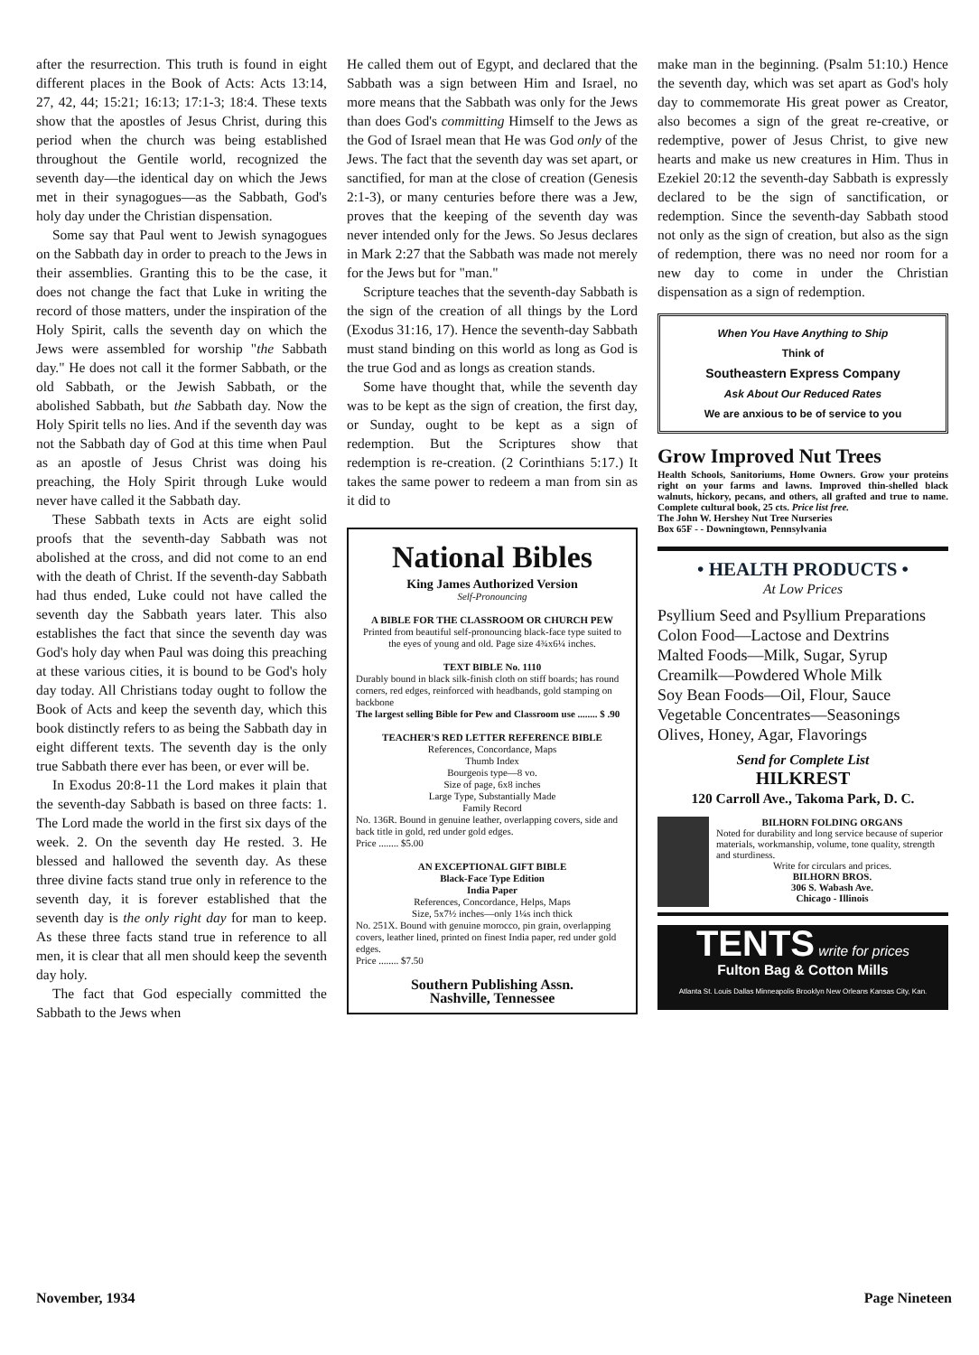after the resurrection. This truth is found in eight different places in the Book of Acts: Acts 13:14, 27, 42, 44; 15:21; 16:13; 17:1-3; 18:4. These texts show that the apostles of Jesus Christ, during this period when the church was being established throughout the Gentile world, recognized the seventh day—the identical day on which the Jews met in their synagogues—as the Sabbath, God's holy day under the Christian dispensation.
Some say that Paul went to Jewish synagogues on the Sabbath day in order to preach to the Jews in their assemblies. Granting this to be the case, it does not change the fact that Luke in writing the record of those matters, under the inspiration of the Holy Spirit, calls the seventh day on which the Jews were assembled for worship "the Sabbath day." He does not call it the former Sabbath, or the old Sabbath, or the Jewish Sabbath, or the abolished Sabbath, but the Sabbath day. Now the Holy Spirit tells no lies. And if the seventh day was not the Sabbath day of God at this time when Paul as an apostle of Jesus Christ was doing his preaching, the Holy Spirit through Luke would never have called it the Sabbath day.
These Sabbath texts in Acts are eight solid proofs that the seventh-day Sabbath was not abolished at the cross, and did not come to an end with the death of Christ. If the seventh-day Sabbath had thus ended, Luke could not have called the seventh day the Sabbath years later. This also establishes the fact that since the seventh day was God's holy day when Paul was doing this preaching at these various cities, it is bound to be God's holy day today. All Christians today ought to follow the Book of Acts and keep the seventh day, which this book distinctly refers to as being the Sabbath day in eight different texts. The seventh day is the only true Sabbath there ever has been, or ever will be.
In Exodus 20:8-11 the Lord makes it plain that the seventh-day Sabbath is based on three facts: 1. The Lord made the world in the first six days of the week. 2. On the seventh day He rested. 3. He blessed and hallowed the seventh day. As these three divine facts stand true only in reference to the seventh day, it is forever established that the seventh day is the only right day for man to keep. As these three facts stand true in reference to all men, it is clear that all men should keep the seventh day holy.
The fact that God especially committed the Sabbath to the Jews when
He called them out of Egypt, and declared that the Sabbath was a sign between Him and Israel, no more means that the Sabbath was only for the Jews than does God's committing Himself to the Jews as the God of Israel mean that He was God only of the Jews. The fact that the seventh day was set apart, or sanctified, for man at the close of creation (Genesis 2:1-3), or many centuries before there was a Jew, proves that the keeping of the seventh day was never intended only for the Jews. So Jesus declares in Mark 2:27 that the Sabbath was made not merely for the Jews but for "man."
Scripture teaches that the seventh-day Sabbath is the sign of the creation of all things by the Lord (Exodus 31:16, 17). Hence the seventh-day Sabbath must stand binding on this world as long as God is the true God and as longs as creation stands.
Some have thought that, while the seventh day was to be kept as the sign of creation, the first day, or Sunday, ought to be kept as a sign of redemption. But the Scriptures show that redemption is re-creation. (2 Corinthians 5:17.) It takes the same power to redeem a man from sin as it did to
National Bibles
King James Authorized Version
Self-Pronouncing
A BIBLE FOR THE CLASSROOM OR CHURCH PEW
Printed from beautiful self-pronouncing black-face type suited to the eyes of young and old. Page size 4¾x6¼ inches.
TEXT BIBLE No. 1110
Durably bound in black silk-finish cloth on stiff boards; has round corners, red edges, reinforced with headbands, gold stamping on backbone
The largest selling Bible for Pew and Classroom use ........ $ .90
TEACHER'S RED LETTER REFERENCE BIBLE
References, Concordance, Maps
Thumb Index
Bourgeois type—8 vo.
Size of page, 6x8 inches
Large Type, Substantially Made
Family Record
No. 136R. Bound in genuine leather, overlapping covers, side and back title in gold, red under gold edges.
Price ........ $5.00
AN EXCEPTIONAL GIFT BIBLE
Black-Face Type Edition
India Paper
References, Concordance, Helps, Maps
Size, 5x7½ inches—only 1¼s inch thick
No. 251X. Bound with genuine morocco, pin grain, overlapping covers, leather lined, printed on finest India paper, red under gold edges.
Price ........ $7.50
Southern Publishing Assn.
Nashville, Tennessee
make man in the beginning. (Psalm 51:10.) Hence the seventh day, which was set apart as God's holy day to commemorate His great power as Creator, also becomes a sign of the great re-creative, or redemptive, power of Jesus Christ, to give new hearts and make us new creatures in Him. Thus in Ezekiel 20:12 the seventh-day Sabbath is expressly declared to be the sign of sanctification, or redemption. Since the seventh-day Sabbath stood not only as the sign of creation, but also as the sign of redemption, there was no need nor room for a new day to come in under the Christian dispensation as a sign of redemption.
When You Have Anything to Ship
Think of
Southeastern Express Company
Ask About Our Reduced Rates
We are anxious to be of service to you
Grow Improved Nut Trees
Health Schools, Sanitoriums, Home Owners. Grow your proteins right on your farms and lawns. Improved thin-shelled black walnuts, hickory, pecans, and others, all grafted and true to name. Complete cultural book, 25 cts. Price list free.
The John W. Hershey Nut Tree Nurseries
Box 65F - - Downingtown, Pennsylvania
• HEALTH PRODUCTS •
At Low Prices
Psyllium Seed and Psyllium Preparations
Colon Food—Lactose and Dextrins
Malted Foods—Milk, Sugar, Syrup
Creamilk—Powdered Whole Milk
Soy Bean Foods—Oil, Flour, Sauce
Vegetable Concentrates—Seasonings
Olives, Honey, Agar, Flavorings
Send for Complete List
HILKREST
120 Carroll Ave., Takoma Park, D. C.
BILHORN FOLDING ORGANS
Noted for durability and long service because of superior materials, workmanship, volume, tone quality, strength and sturdiness.
Write for circulars and prices.
BILHORN BROS.
306 S. Wabash Ave.
Chicago - Illinois
TENTS write for prices
Fulton Bag & Cotton Mills
Atlanta St. Louis Dallas Minneapolis Brooklyn New Orleans Kansas City, Kan.
November, 1934 Page Nineteen